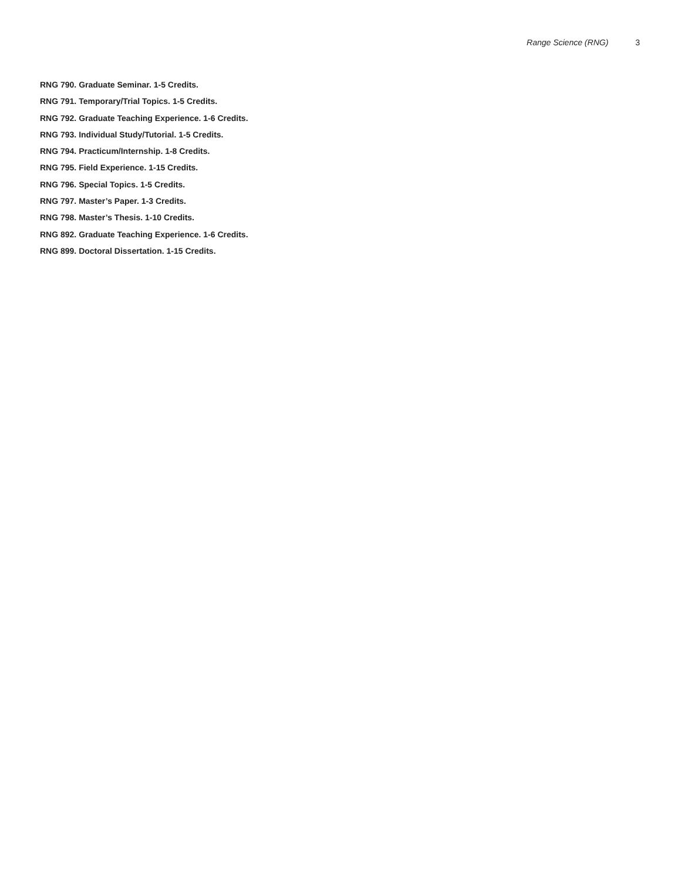Range Science (RNG) 3
RNG 790. Graduate Seminar. 1-5 Credits.
RNG 791. Temporary/Trial Topics. 1-5 Credits.
RNG 792. Graduate Teaching Experience. 1-6 Credits.
RNG 793. Individual Study/Tutorial. 1-5 Credits.
RNG 794. Practicum/Internship. 1-8 Credits.
RNG 795. Field Experience. 1-15 Credits.
RNG 796. Special Topics. 1-5 Credits.
RNG 797. Master’s Paper. 1-3 Credits.
RNG 798. Master’s Thesis. 1-10 Credits.
RNG 892. Graduate Teaching Experience. 1-6 Credits.
RNG 899. Doctoral Dissertation. 1-15 Credits.